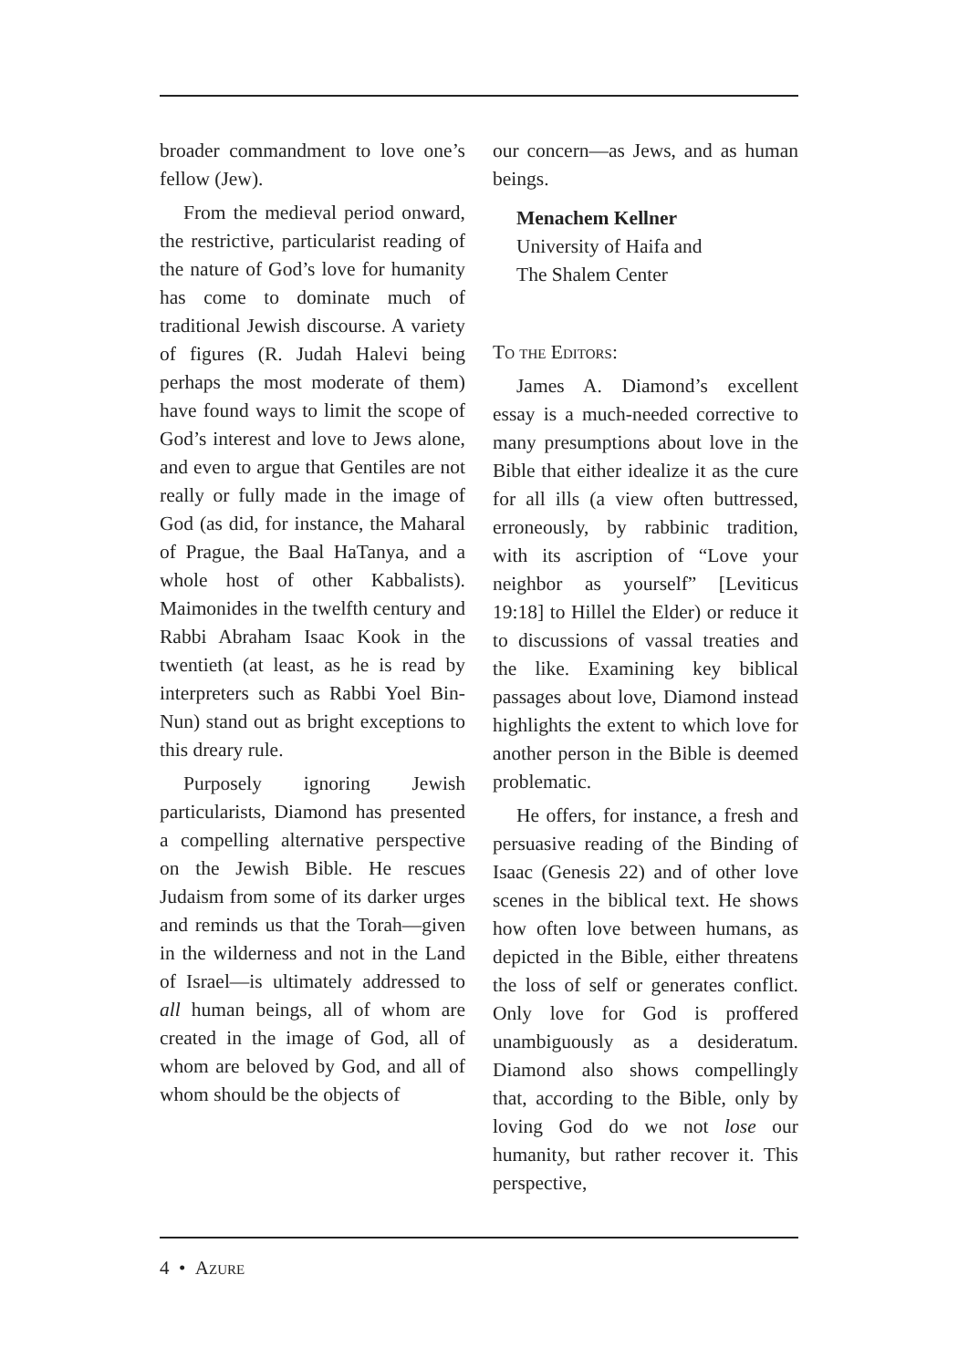broader commandment to love one’s fellow (Jew).
From the medieval period onward, the restrictive, particularist reading of the nature of God’s love for humanity has come to dominate much of traditional Jewish discourse. A variety of figures (R. Judah Halevi being perhaps the most moderate of them) have found ways to limit the scope of God’s interest and love to Jews alone, and even to argue that Gentiles are not really or fully made in the image of God (as did, for instance, the Maharal of Prague, the Baal HaTanya, and a whole host of other Kabbalists). Maimonides in the twelfth century and Rabbi Abraham Isaac Kook in the twentieth (at least, as he is read by interpreters such as Rabbi Yoel Bin-Nun) stand out as bright exceptions to this dreary rule.
Purposely ignoring Jewish particularists, Diamond has presented a compelling alternative perspective on the Jewish Bible. He rescues Judaism from some of its darker urges and reminds us that the Torah—given in the wilderness and not in the Land of Israel—is ultimately addressed to all human beings, all of whom are created in the image of God, all of whom are beloved by God, and all of whom should be the objects of
our concern—as Jews, and as human beings.
Menachem Kellner
University of Haifa and
The Shalem Center
To the Editors:
James A. Diamond’s excellent essay is a much-needed corrective to many presumptions about love in the Bible that either idealize it as the cure for all ills (a view often buttressed, erroneously, by rabbinic tradition, with its ascription of “Love your neighbor as yourself” [Leviticus 19:18] to Hillel the Elder) or reduce it to discussions of vassal treaties and the like. Examining key biblical passages about love, Diamond instead highlights the extent to which love for another person in the Bible is deemed problematic.
He offers, for instance, a fresh and persuasive reading of the Binding of Isaac (Genesis 22) and of other love scenes in the biblical text. He shows how often love between humans, as depicted in the Bible, either threatens the loss of self or generates conflict. Only love for God is proffered unambiguously as a desideratum. Diamond also shows compellingly that, according to the Bible, only by loving God do we not lose our humanity, but rather recover it. This perspective,
4 • Azure